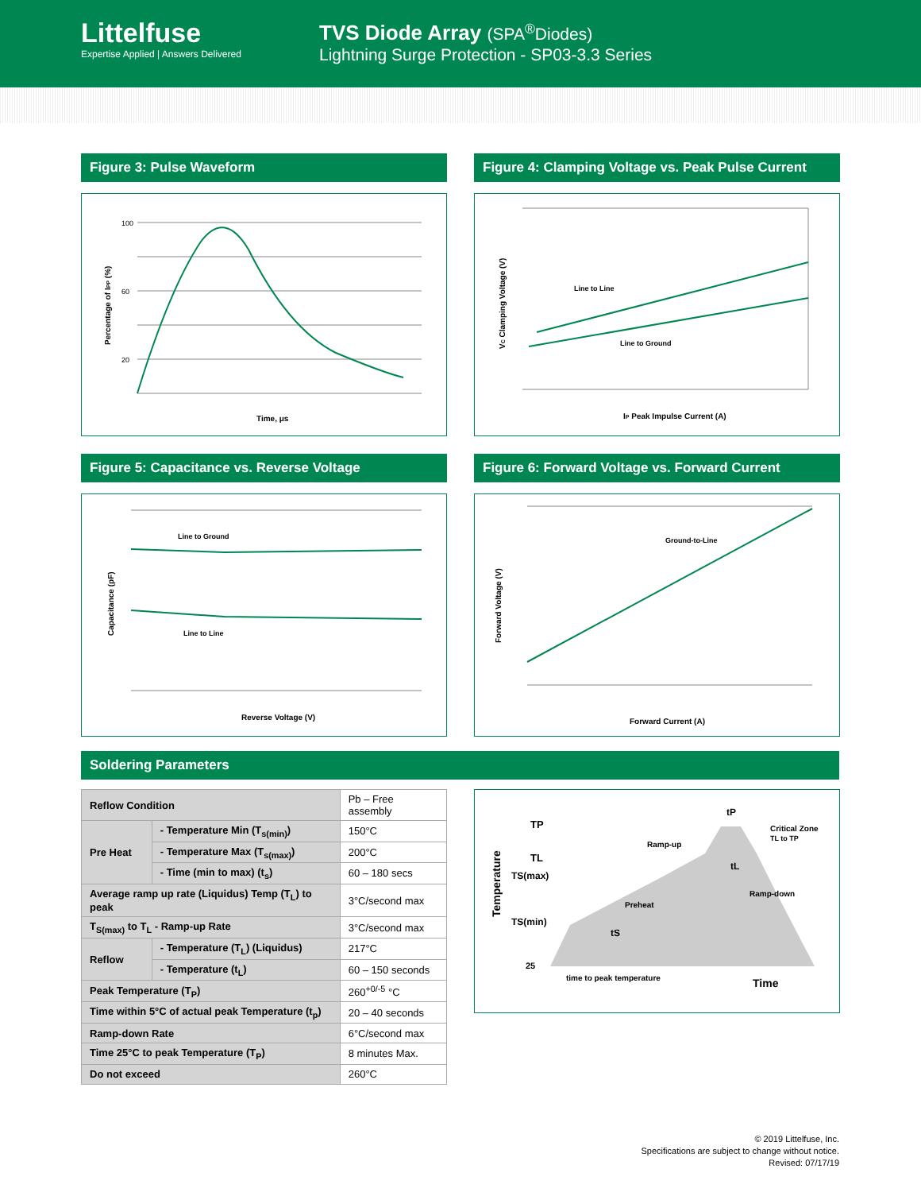Littelfuse
Expertise Applied | Answers Delivered
TVS Diode Array (SPA<sup>®</sup>Diodes)
Lightning Surge Protection - SP03-3.3 Series
Figure 3: Pulse Waveform
100
60
20
Time, μs
Percentage of IPP (%)
Figure 4: Clamping Voltage vs. Peak Pulse Current
Line to Line
Line to Ground
IP Peak Impulse Current (A)
VC Clamping Voltage (V)
Figure 5: Capacitance vs. Reverse Voltage
Line to Ground
Line to Line
Reverse Voltage (V)
Capacitance (pF)
Figure 6: Forward Voltage vs. Forward Current
Ground-to-Line
Forward Current (A)
Forward Voltage (V)
Soldering Parameters
| Reflow Condition | | Pb – Free assembly |
| Pre Heat | - Temperature Min (T<sub>s(min)</sub>) | 150°C |
| | - Temperature Max (T<sub>s(max)</sub>) | 200°C |
| | - Time (min to max) (t<sub>s</sub>) | 60 – 180 secs |
| Average ramp up rate (Liquidus) Temp (T<sub>L</sub>) to peak | | 3°C/second max |
| T<sub>S(max)</sub> to T<sub>L</sub> - Ramp-up Rate | | 3°C/second max |
| Reflow | - Temperature (T<sub>L</sub>) (Liquidus) | 217°C |
| | - Temperature (t<sub>L</sub>) | 60 – 150 seconds |
| Peak Temperature (T<sub>P</sub>) | | 260<sup>+0/-5</sup> °C |
| Time within 5°C of actual peak Temperature (t<sub>p</sub>) | | 20 – 40 seconds |
| Ramp-down Rate | | 6°C/second max |
| Time 25°C to peak Temperature (T<sub>P</sub>) | | 8 minutes Max. |
| Do not exceed | | 260°C |
TP
TL
TS(max)
TS(min)
25
tP
Critical Zone
TL to TP
Ramp-up
tL
Ramp-down
Preheat
tS
time to peak temperature
Time
Temperature
© 2019 Littelfuse, Inc.
Specifications are subject to change without notice.
Revised: 07/17/19